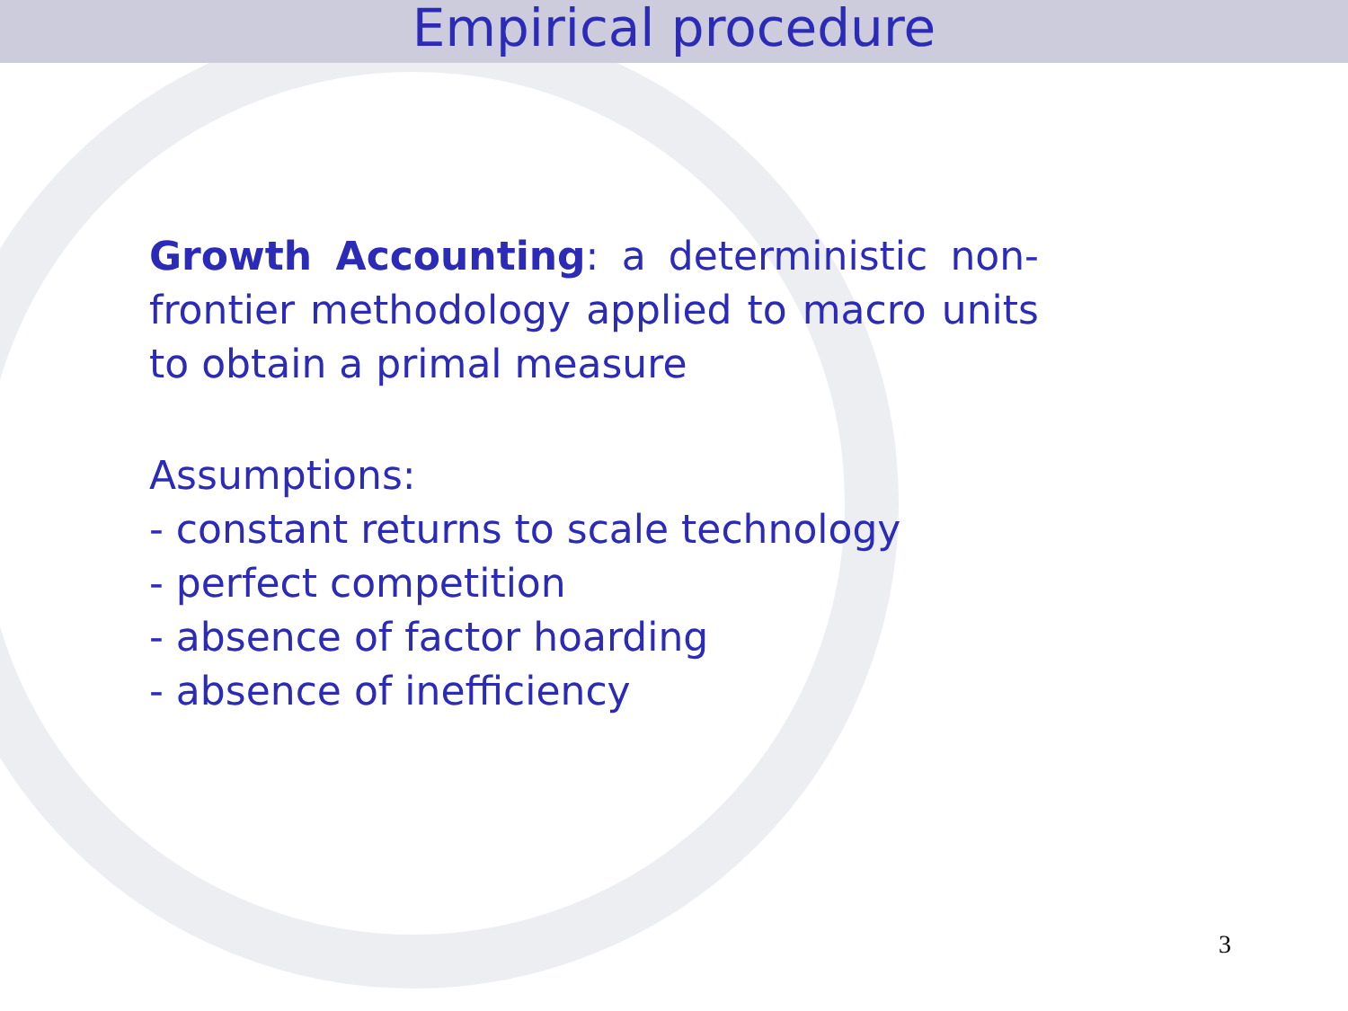Empirical procedure
Growth Accounting: a deterministic non-frontier methodology applied to macro units to obtain a primal measure
Assumptions:
- constant returns to scale technology
- perfect competition
- absence of factor hoarding
- absence of inefficiency
3